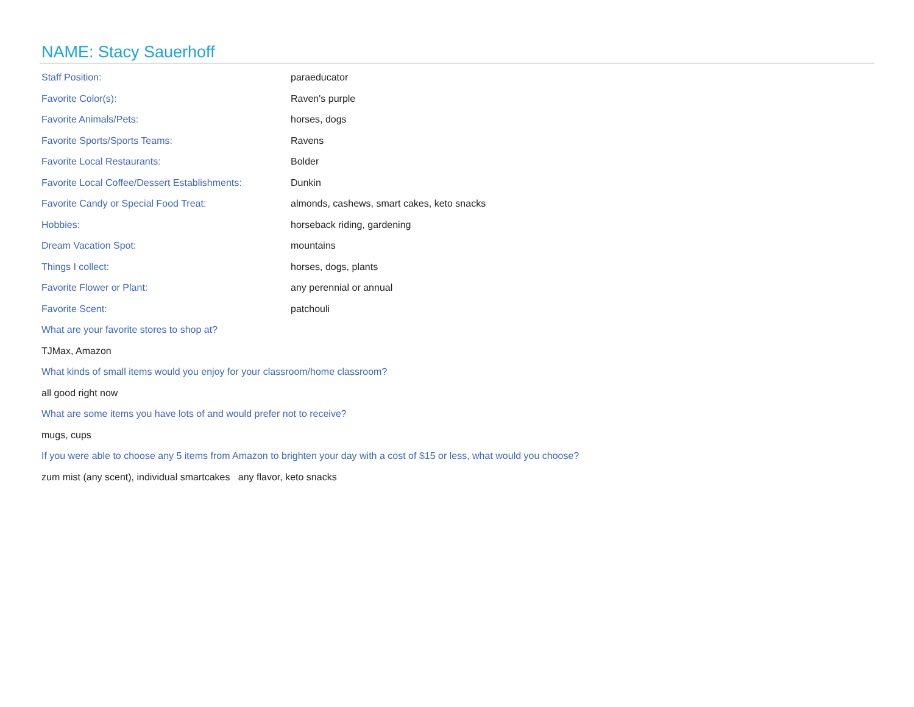NAME: Stacy Sauerhoff
Staff Position: paraeducator
Favorite Color(s): Raven's purple
Favorite Animals/Pets: horses, dogs
Favorite Sports/Sports Teams: Ravens
Favorite Local Restaurants: Bolder
Favorite Local Coffee/Dessert Establishments:
Dunkin
Favorite Candy or Special Food Treat:
almonds, cashews, smart cakes, keto snacks
Hobbies: horseback riding, gardening
Dream Vacation Spot: mountains
Things I collect: horses, dogs, plants
Favorite Flower or Plant: any perennial or annual
Favorite Scent: patchouli
What are your favorite stores to shop at?
TJMax, Amazon
What kinds of small items would you enjoy for your classroom/home classroom?
all good right now
What are some items you have lots of and would prefer not to receive?
mugs, cups
If you were able to choose any 5 items from Amazon to brighten your day with a cost of $15 or less, what would you choose?
zum mist (any scent), individual smartcakes any flavor, keto snacks